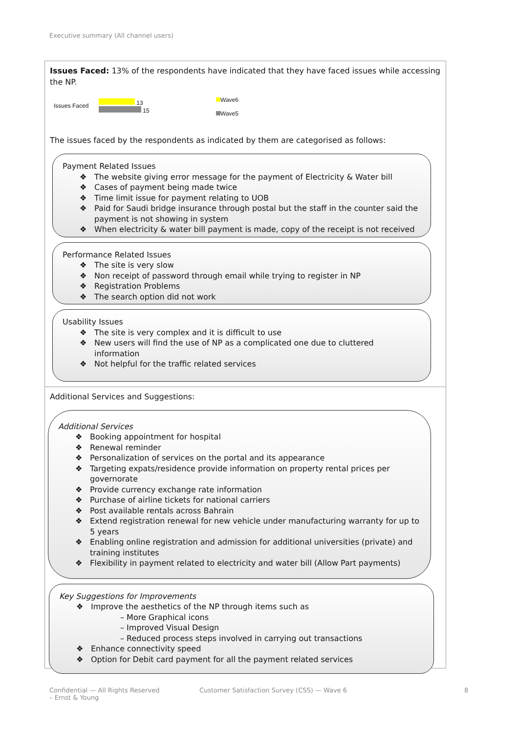Executive summary (All channel users)
Issues Faced: 13% of the respondents have indicated that they have faced issues while accessing the NP.
Issues Faced
13
15
Wave6
Wave5
The issues faced by the respondents as indicated by them are categorised as follows:
Payment Related Issues
❖ The website giving error message for the payment of Electricity & Water bill
❖ Cases of payment being made twice
❖ Time limit issue for payment relating to UOB
❖ Paid for Saudi bridge insurance through postal but the staff in the counter said the payment is not showing in system
❖ When electricity & water bill payment is made, copy of the receipt is not received
Performance Related Issues
❖ The site is very slow
❖ Non receipt of password through email while trying to register in NP
❖ Registration Problems
❖ The search option did not work
Usability Issues
❖ The site is very complex and it is difficult to use
❖ New users will find the use of NP as a complicated one due to cluttered information
❖ Not helpful for the traffic related services
Additional Services and Suggestions:
Additional Services
❖ Booking appointment for hospital
❖ Renewal reminder
❖ Personalization of services on the portal and its appearance
❖ Targeting expats/residence provide information on property rental prices per governorate
❖ Provide currency exchange rate information
❖ Purchase of airline tickets for national carriers
❖ Post available rentals across Bahrain
❖ Extend registration renewal for new vehicle under manufacturing warranty for up to 5 years
❖ Enabling online registration and admission for additional universities (private) and training institutes
❖ Flexibility in payment related to electricity and water bill (Allow Part payments)
Key Suggestions for Improvements
❖ Improve the aesthetics of the NP through items such as
– More Graphical icons
– Improved Visual Design
– Reduced process steps involved in carrying out transactions
❖ Enhance connectivity speed
❖ Option for Debit card payment for all the payment related services
Confidential — All Rights Reserved
– Ernst & Young
Customer Satisfaction Survey (CSS) — Wave 6
8